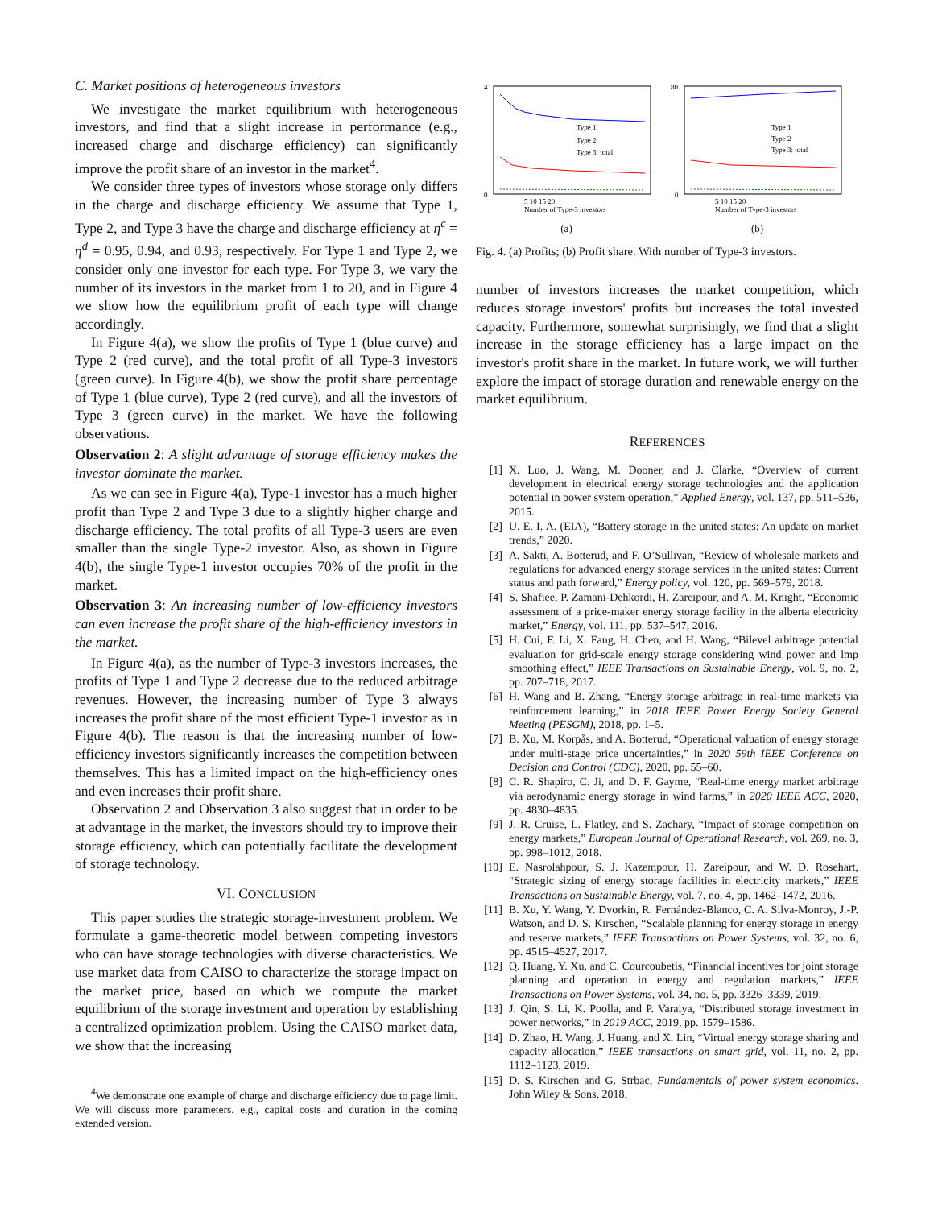C. Market positions of heterogeneous investors
We investigate the market equilibrium with heterogeneous investors, and find that a slight increase in performance (e.g., increased charge and discharge efficiency) can significantly improve the profit share of an investor in the market<sup>4</sup>.
We consider three types of investors whose storage only differs in the charge and discharge efficiency. We assume that Type 1, Type 2, and Type 3 have the charge and discharge efficiency at η<sup>c</sup> = η<sup>d</sup> = 0.95, 0.94, and 0.93, respectively. For Type 1 and Type 2, we consider only one investor for each type. For Type 3, we vary the number of its investors in the market from 1 to 20, and in Figure 4 we show how the equilibrium profit of each type will change accordingly.
In Figure 4(a), we show the profits of Type 1 (blue curve) and Type 2 (red curve), and the total profit of all Type-3 investors (green curve). In Figure 4(b), we show the profit share percentage of Type 1 (blue curve), Type 2 (red curve), and all the investors of Type 3 (green curve) in the market. We have the following observations.
Observation 2: A slight advantage of storage efficiency makes the investor dominate the market.
As we can see in Figure 4(a), Type-1 investor has a much higher profit than Type 2 and Type 3 due to a slightly higher charge and discharge efficiency. The total profits of all Type-3 users are even smaller than the single Type-2 investor. Also, as shown in Figure 4(b), the single Type-1 investor occupies 70% of the profit in the market.
Observation 3: An increasing number of low-efficiency investors can even increase the profit share of the high-efficiency investors in the market.
In Figure 4(a), as the number of Type-3 investors increases, the profits of Type 1 and Type 2 decrease due to the reduced arbitrage revenues. However, the increasing number of Type 3 always increases the profit share of the most efficient Type-1 investor as in Figure 4(b). The reason is that the increasing number of low-efficiency investors significantly increases the competition between themselves. This has a limited impact on the high-efficiency ones and even increases their profit share.
Observation 2 and Observation 3 also suggest that in order to be at advantage in the market, the investors should try to improve their storage efficiency, which can potentially facilitate the development of storage technology.
VI. CONCLUSION
This paper studies the strategic storage-investment problem. We formulate a game-theoretic model between competing investors who can have storage technologies with diverse characteristics. We use market data from CAISO to characterize the storage impact on the market price, based on which we compute the market equilibrium of the storage investment and operation by establishing a centralized optimization problem. Using the CAISO market data, we show that the increasing
<sup>4</sup> We demonstrate one example of charge and discharge efficiency due to page limit. We will discuss more parameters. e.g., capital costs and duration in the coming extended version.
4
0
Type 1
Type 2
Type 3: total
5 10 15 20
Number of Type-3 investors
(a)
80
0
Type 1
Type 2
Type 3: total
5 10 15 20
Number of Type-3 investors
(b)
Fig. 4. (a) Profits; (b) Profit share. With number of Type-3 investors.
number of investors increases the market competition, which reduces storage investors' profits but increases the total invested capacity. Furthermore, somewhat surprisingly, we find that a slight increase in the storage efficiency has a large impact on the investor's profit share in the market. In future work, we will further explore the impact of storage duration and renewable energy on the market equilibrium.
REFERENCES
[1] X. Luo, J. Wang, M. Dooner, and J. Clarke, “Overview of current development in electrical energy storage technologies and the application potential in power system operation,” Applied Energy, vol. 137, pp. 511–536, 2015.
[2] U. E. I. A. (EIA), “Battery storage in the united states: An update on market trends,” 2020.
[3] A. Sakti, A. Botterud, and F. O’Sullivan, “Review of wholesale markets and regulations for advanced energy storage services in the united states: Current status and path forward,” Energy policy, vol. 120, pp. 569–579, 2018.
[4] S. Shafiee, P. Zamani-Dehkordi, H. Zareipour, and A. M. Knight, “Economic assessment of a price-maker energy storage facility in the alberta electricity market,” Energy, vol. 111, pp. 537–547, 2016.
[5] H. Cui, F. Li, X. Fang, H. Chen, and H. Wang, “Bilevel arbitrage potential evaluation for grid-scale energy storage considering wind power and lmp smoothing effect,” IEEE Transactions on Sustainable Energy, vol. 9, no. 2, pp. 707–718, 2017.
[6] H. Wang and B. Zhang, “Energy storage arbitrage in real-time markets via reinforcement learning,” in 2018 IEEE Power Energy Society General Meeting (PESGM), 2018, pp. 1–5.
[7] B. Xu, M. Korpås, and A. Botterud, “Operational valuation of energy storage under multi-stage price uncertainties,” in 2020 59th IEEE Conference on Decision and Control (CDC), 2020, pp. 55–60.
[8] C. R. Shapiro, C. Ji, and D. F. Gayme, “Real-time energy market arbitrage via aerodynamic energy storage in wind farms,” in 2020 IEEE ACC, 2020, pp. 4830–4835.
[9] J. R. Cruise, L. Flatley, and S. Zachary, “Impact of storage competition on energy markets,” European Journal of Operational Research, vol. 269, no. 3, pp. 998–1012, 2018.
[10] E. Nasrolahpour, S. J. Kazempour, H. Zareipour, and W. D. Rosehart, “Strategic sizing of energy storage facilities in electricity markets,” IEEE Transactions on Sustainable Energy, vol. 7, no. 4, pp. 1462–1472, 2016.
[11] B. Xu, Y. Wang, Y. Dvorkin, R. Fernández-Blanco, C. A. Silva-Monroy, J.-P. Watson, and D. S. Kirschen, “Scalable planning for energy storage in energy and reserve markets,” IEEE Transactions on Power Systems, vol. 32, no. 6, pp. 4515–4527, 2017.
[12] Q. Huang, Y. Xu, and C. Courcoubetis, “Financial incentives for joint storage planning and operation in energy and regulation markets,” IEEE Transactions on Power Systems, vol. 34, no. 5, pp. 3326–3339, 2019.
[13] J. Qin, S. Li, K. Poolla, and P. Varaiya, “Distributed storage investment in power networks,” in 2019 ACC, 2019, pp. 1579–1586.
[14] D. Zhao, H. Wang, J. Huang, and X. Lin, “Virtual energy storage sharing and capacity allocation,” IEEE transactions on smart grid, vol. 11, no. 2, pp. 1112–1123, 2019.
[15] D. S. Kirschen and G. Strbac, Fundamentals of power system economics. John Wiley & Sons, 2018.